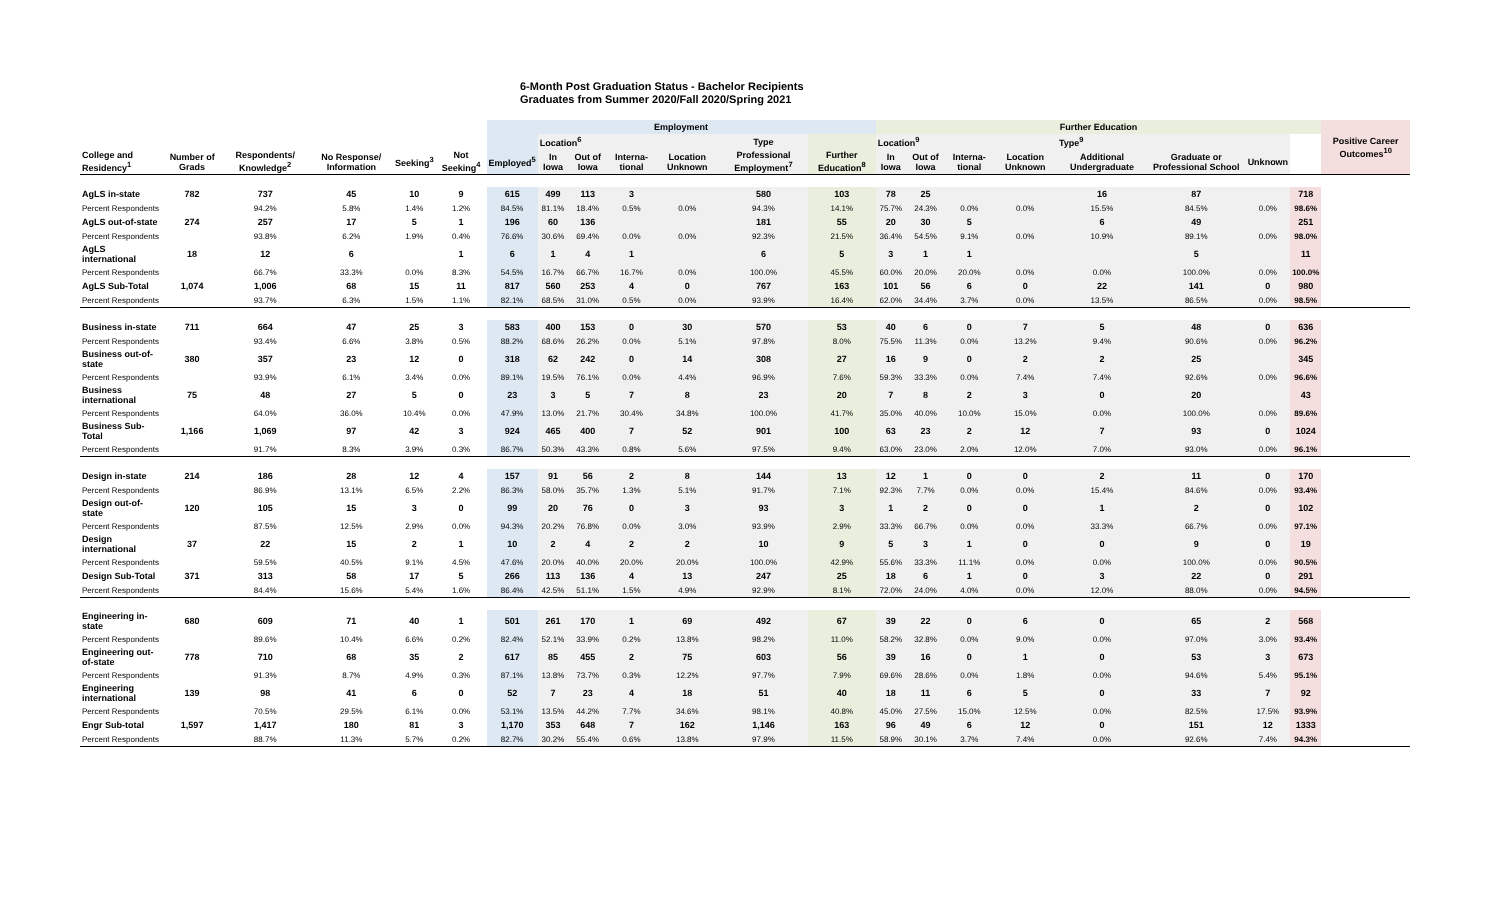6-Month Post Graduation Status - Bachelor Recipients
Graduates from Summer 2020/Fall 2020/Spring 2021
| | | | | | | Employment | | | | | | | Further Education | | | | | | | | Positive Career Outcomes<sup>10</sup> |
| --- | --- | --- | --- | --- | --- | --- | --- | --- | --- | --- | --- | --- | --- | --- | --- | --- | --- | --- | --- | --- | --- |
| | | | | | | | Location<sup>6</sup> | | | | Type | | Location<sup>9</sup> | | | | Type<sup>9</sup> | | | | |
| College and Residency<sup>1</sup> | Number of Grads | Respondents/ Knowledge<sup>2</sup> | No Response/ Information | Seeking<sup>3</sup> | Not Seeking<sup>4</sup> | Employed<sup>5</sup> | In Iowa | Out of Iowa | Interna-tional | Location Unknown | Professional Employment<sup>7</sup> | Further Education<sup>8</sup> | In Iowa | Out of Iowa | Interna-tional | Location Unknown | Additional Undergraduate | Graduate or Professional School | Unknown | | |
| AgLS in-state | 782 | 737 | 45 | 10 | 9 | 615 | 499 | 113 | 3 | | 580 | 103 | 78 | 25 | | | 16 | 87 | | 718 | |
| Percent Respondents | | 94.2% | 5.8% | 1.4% | 1.2% | 84.5% | 81.1% | 18.4% | 0.5% | 0.0% | 94.3% | 14.1% | 75.7% | 24.3% | 0.0% | 0.0% | 15.5% | 84.5% | 0.0% | 98.6% | |
| AgLS out-of-state | 274 | 257 | 17 | 5 | 1 | 196 | 60 | 136 | | | 181 | 55 | 20 | 30 | 5 | | 6 | 49 | | 251 | |
| Percent Respondents | | 93.8% | 6.2% | 1.9% | 0.4% | 76.6% | 30.6% | 69.4% | 0.0% | 0.0% | 92.3% | 21.5% | 36.4% | 54.5% | 9.1% | 0.0% | 10.9% | 89.1% | 0.0% | 98.0% | |
| AgLS international | 18 | 12 | 6 | | 1 | 6 | 1 | 4 | 1 | | 6 | 5 | 3 | 1 | 1 | | | 5 | | 11 | |
| Percent Respondents | | 66.7% | 33.3% | 0.0% | 8.3% | 54.5% | 16.7% | 66.7% | 16.7% | 0.0% | 100.0% | 45.5% | 60.0% | 20.0% | 20.0% | 0.0% | 0.0% | 100.0% | 0.0% | 100.0% | |
| AgLS Sub-Total | 1,074 | 1,006 | 68 | 15 | 11 | 817 | 560 | 253 | 4 | 0 | 767 | 163 | 101 | 56 | 6 | 0 | 22 | 141 | 0 | 980 | |
| Percent Respondents | | 93.7% | 6.3% | 1.5% | 1.1% | 82.1% | 68.5% | 31.0% | 0.5% | 0.0% | 93.9% | 16.4% | 62.0% | 34.4% | 3.7% | 0.0% | 13.5% | 86.5% | 0.0% | 98.5% | |
| Business in-state | 711 | 664 | 47 | 25 | 3 | 583 | 400 | 153 | 0 | 30 | 570 | 53 | 40 | 6 | 0 | 7 | 5 | 48 | 0 | 636 | |
| Percent Respondents | | 93.4% | 6.6% | 3.8% | 0.5% | 88.2% | 68.6% | 26.2% | 0.0% | 5.1% | 97.8% | 8.0% | 75.5% | 11.3% | 0.0% | 13.2% | 9.4% | 90.6% | 0.0% | 96.2% | |
| Business out-of-state | 380 | 357 | 23 | 12 | 0 | 318 | 62 | 242 | 0 | 14 | 308 | 27 | 16 | 9 | 0 | 2 | 2 | 25 | | 345 | |
| Percent Respondents | | 93.9% | 6.1% | 3.4% | 0.0% | 89.1% | 19.5% | 76.1% | 0.0% | 4.4% | 96.9% | 7.6% | 59.3% | 33.3% | 0.0% | 7.4% | 7.4% | 92.6% | 0.0% | 96.6% | |
| Business international | 75 | 48 | 27 | 5 | 0 | 23 | 3 | 5 | 7 | 8 | 23 | 20 | 7 | 8 | 2 | 3 | 0 | 20 | | 43 | |
| Percent Respondents | | 64.0% | 36.0% | 10.4% | 0.0% | 47.9% | 13.0% | 21.7% | 30.4% | 34.8% | 100.0% | 41.7% | 35.0% | 40.0% | 10.0% | 15.0% | 0.0% | 100.0% | 0.0% | 89.6% | |
| Business Sub-Total | 1,166 | 1,069 | 97 | 42 | 3 | 924 | 465 | 400 | 7 | 52 | 901 | 100 | 63 | 23 | 2 | 12 | 7 | 93 | 0 | 1024 | |
| Percent Respondents | | 91.7% | 8.3% | 3.9% | 0.3% | 86.7% | 50.3% | 43.3% | 0.8% | 5.6% | 97.5% | 9.4% | 63.0% | 23.0% | 2.0% | 12.0% | 7.0% | 93.0% | 0.0% | 96.1% | |
| Design in-state | 214 | 186 | 28 | 12 | 4 | 157 | 91 | 56 | 2 | 8 | 144 | 13 | 12 | 1 | 0 | 0 | 2 | 11 | 0 | 170 | |
| Percent Respondents | | 86.9% | 13.1% | 6.5% | 2.2% | 86.3% | 58.0% | 35.7% | 1.3% | 5.1% | 91.7% | 7.1% | 92.3% | 7.7% | 0.0% | 0.0% | 15.4% | 84.6% | 0.0% | 93.4% | |
| Design out-of-state | 120 | 105 | 15 | 3 | 0 | 99 | 20 | 76 | 0 | 3 | 93 | 3 | 1 | 2 | 0 | 0 | 1 | 2 | 0 | 102 | |
| Percent Respondents | | 87.5% | 12.5% | 2.9% | 0.0% | 94.3% | 20.2% | 76.8% | 0.0% | 3.0% | 93.9% | 2.9% | 33.3% | 66.7% | 0.0% | 0.0% | 33.3% | 66.7% | 0.0% | 97.1% | |
| Design international | 37 | 22 | 15 | 2 | 1 | 10 | 2 | 4 | 2 | 2 | 10 | 9 | 5 | 3 | 1 | 0 | 0 | 9 | 0 | 19 | |
| Percent Respondents | | 59.5% | 40.5% | 9.1% | 4.5% | 47.6% | 20.0% | 40.0% | 20.0% | 20.0% | 100.0% | 42.9% | 55.6% | 33.3% | 11.1% | 0.0% | 0.0% | 100.0% | 0.0% | 90.5% | |
| Design Sub-Total | 371 | 313 | 58 | 17 | 5 | 266 | 113 | 136 | 4 | 13 | 247 | 25 | 18 | 6 | 1 | 0 | 3 | 22 | 0 | 291 | |
| Percent Respondents | | 84.4% | 15.6% | 5.4% | 1.6% | 86.4% | 42.5% | 51.1% | 1.5% | 4.9% | 92.9% | 8.1% | 72.0% | 24.0% | 4.0% | 0.0% | 12.0% | 88.0% | 0.0% | 94.5% | |
| Engineering in-state | 680 | 609 | 71 | 40 | 1 | 501 | 261 | 170 | 1 | 69 | 492 | 67 | 39 | 22 | 0 | 6 | 0 | 65 | 2 | 568 | |
| Percent Respondents | | 89.6% | 10.4% | 6.6% | 0.2% | 82.4% | 52.1% | 33.9% | 0.2% | 13.8% | 98.2% | 11.0% | 58.2% | 32.8% | 0.0% | 9.0% | 0.0% | 97.0% | 3.0% | 93.4% | |
| Engineering out-of-state | 778 | 710 | 68 | 35 | 2 | 617 | 85 | 455 | 2 | 75 | 603 | 56 | 39 | 16 | 0 | 1 | 0 | 53 | 3 | 673 | |
| Percent Respondents | | 91.3% | 8.7% | 4.9% | 0.3% | 87.1% | 13.8% | 73.7% | 0.3% | 12.2% | 97.7% | 7.9% | 69.6% | 28.6% | 0.0% | 1.8% | 0.0% | 94.6% | 5.4% | 95.1% | |
| Engineering international | 139 | 98 | 41 | 6 | 0 | 52 | 7 | 23 | 4 | 18 | 51 | 40 | 18 | 11 | 6 | 5 | 0 | 33 | 7 | 92 | |
| Percent Respondents | | 70.5% | 29.5% | 6.1% | 0.0% | 53.1% | 13.5% | 44.2% | 7.7% | 34.6% | 98.1% | 40.8% | 45.0% | 27.5% | 15.0% | 12.5% | 0.0% | 82.5% | 17.5% | 93.9% | |
| Engr Sub-total | 1,597 | 1,417 | 180 | 81 | 3 | 1,170 | 353 | 648 | 7 | 162 | 1,146 | 163 | 96 | 49 | 6 | 12 | 0 | 151 | 12 | 1333 | |
| Percent Respondents | | 88.7% | 11.3% | 5.7% | 0.2% | 82.7% | 30.2% | 55.4% | 0.6% | 13.8% | 97.9% | 11.5% | 58.9% | 30.1% | 3.7% | 7.4% | 0.0% | 92.6% | 7.4% | 94.3% | |